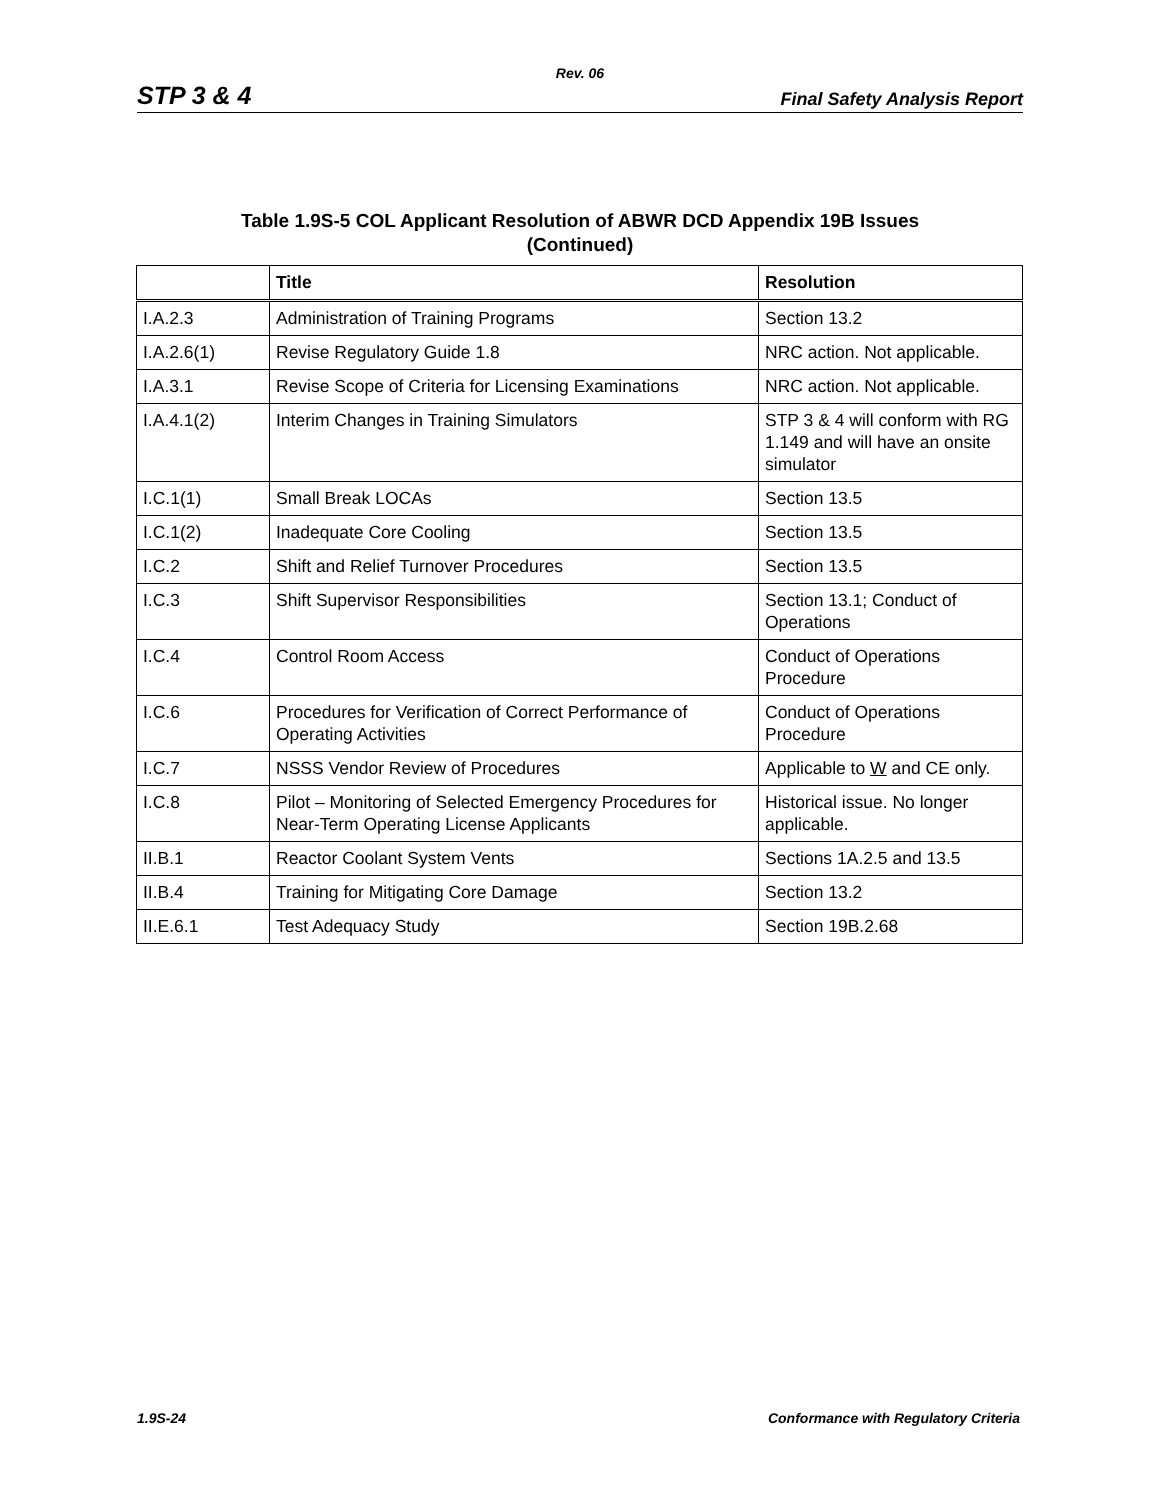Rev. 06
STP 3 & 4 Final Safety Analysis Report
Table 1.9S-5 COL Applicant Resolution of ABWR DCD Appendix 19B Issues
(Continued)
| | Title | Resolution |
| --- | --- | --- |
| I.A.2.3 | Administration of Training Programs | Section 13.2 |
| I.A.2.6(1) | Revise Regulatory Guide 1.8 | NRC action. Not applicable. |
| I.A.3.1 | Revise Scope of Criteria for Licensing Examinations | NRC action. Not applicable. |
| I.A.4.1(2) | Interim Changes in Training Simulators | STP 3 & 4 will conform with RG 1.149 and will have an onsite simulator |
| I.C.1(1) | Small Break LOCAs | Section 13.5 |
| I.C.1(2) | Inadequate Core Cooling | Section 13.5 |
| I.C.2 | Shift and Relief Turnover Procedures | Section 13.5 |
| I.C.3 | Shift Supervisor Responsibilities | Section 13.1; Conduct of Operations |
| I.C.4 | Control Room Access | Conduct of Operations Procedure |
| I.C.6 | Procedures for Verification of Correct Performance of Operating Activities | Conduct of Operations Procedure |
| I.C.7 | NSSS Vendor Review of Procedures | Applicable to W and CE only. |
| I.C.8 | Pilot – Monitoring of Selected Emergency Procedures for Near-Term Operating License Applicants | Historical issue. No longer applicable. |
| II.B.1 | Reactor Coolant System Vents | Sections 1A.2.5 and 13.5 |
| II.B.4 | Training for Mitigating Core Damage | Section 13.2 |
| II.E.6.1 | Test Adequacy Study | Section 19B.2.68 |
1.9S-24 Conformance with Regulatory Criteria